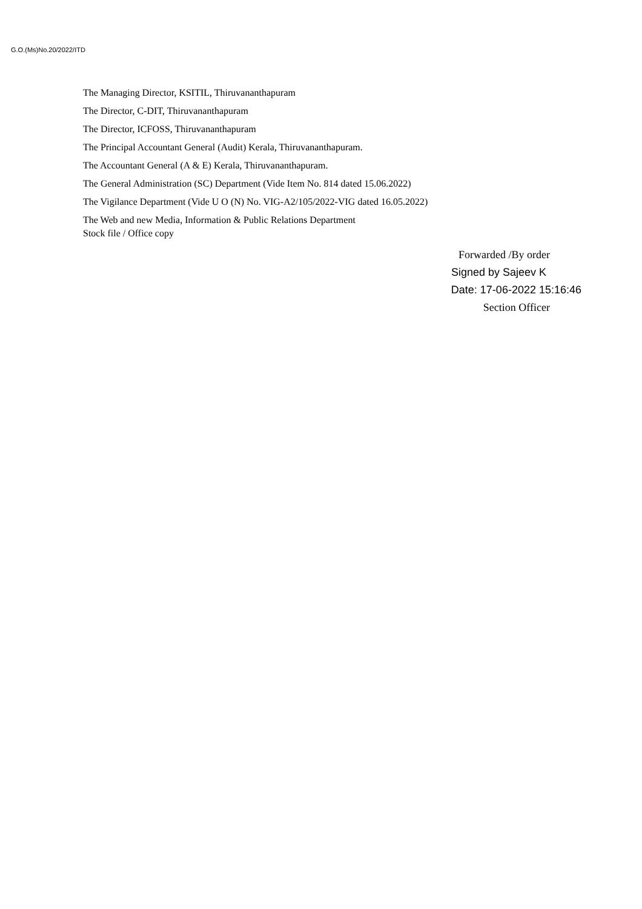G.O.(Ms)No.20/2022/ITD
The Managing Director, KSITIL, Thiruvananthapuram
The Director, C-DIT, Thiruvananthapuram
The Director, ICFOSS, Thiruvananthapuram
The Principal Accountant General (Audit) Kerala, Thiruvananthapuram.
The Accountant General (A & E) Kerala, Thiruvananthapuram.
The General Administration (SC) Department (Vide Item No. 814 dated 15.06.2022)
The Vigilance Department (Vide U O (N) No. VIG-A2/105/2022-VIG dated 16.05.2022)
The Web and new Media, Information & Public Relations Department
Stock file / Office copy
Forwarded /By order
Signed by Sajeev K
Date: 17-06-2022 15:16:46
Section Officer